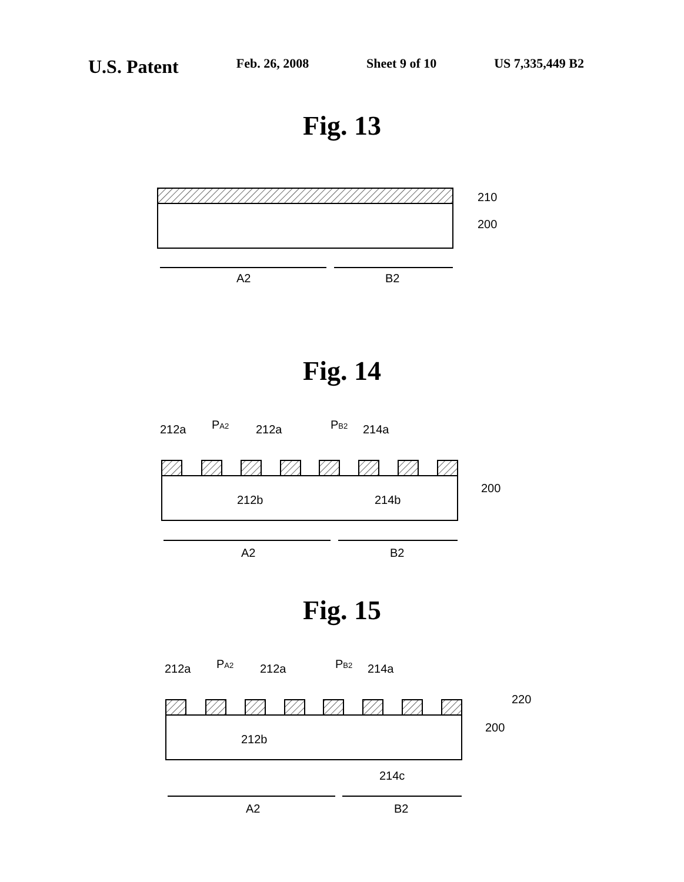U.S. Patent Feb. 26, 2008 Sheet 9 of 10 US 7,335,449 B2
Fig. 13
210
200
A2
B2
Fig. 14
212a
PA2
212a
PB2
214a
212b
214b
200
A2
B2
Fig. 15
212a
PA2
212a
PB2
214a
220
212b
200
214c
A2
B2